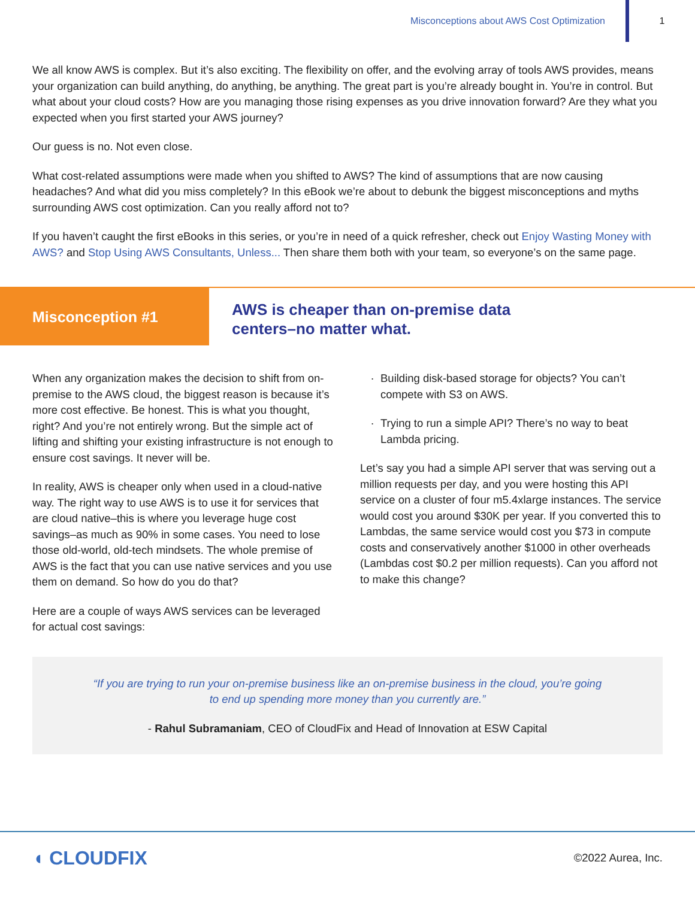Misconceptions about AWS Cost Optimization 1
We all know AWS is complex. But it’s also exciting. The flexibility on offer, and the evolving array of tools AWS provides, means your organization can build anything, do anything, be anything. The great part is you’re already bought in. You’re in control. But what about your cloud costs? How are you managing those rising expenses as you drive innovation forward? Are they what you expected when you first started your AWS journey?
Our guess is no. Not even close.
What cost-related assumptions were made when you shifted to AWS? The kind of assumptions that are now causing headaches? And what did you miss completely? In this eBook we’re about to debunk the biggest misconceptions and myths surrounding AWS cost optimization. Can you really afford not to?
If you haven’t caught the first eBooks in this series, or you’re in need of a quick refresher, check out Enjoy Wasting Money with AWS? and Stop Using AWS Consultants, Unless... Then share them both with your team, so everyone’s on the same page.
Misconception #1
AWS is cheaper than on-premise data
centers–no matter what.
When any organization makes the decision to shift from on-premise to the AWS cloud, the biggest reason is because it’s more cost effective. Be honest. This is what you thought, right? And you’re not entirely wrong. But the simple act of lifting and shifting your existing infrastructure is not enough to ensure cost savings. It never will be.
In reality, AWS is cheaper only when used in a cloud-native way. The right way to use AWS is to use it for services that are cloud native–this is where you leverage huge cost savings–as much as 90% in some cases. You need to lose those old-world, old-tech mindsets. The whole premise of AWS is the fact that you can use native services and you use them on demand. So how do you do that?
Here are a couple of ways AWS services can be leveraged for actual cost savings:
Building disk-based storage for objects? You can’t compete with S3 on AWS.
Trying to run a simple API? There’s no way to beat Lambda pricing.
Let’s say you had a simple API server that was serving out a million requests per day, and you were hosting this API service on a cluster of four m5.4xlarge instances. The service would cost you around $30K per year. If you converted this to Lambdas, the same service would cost you $73 in compute costs and conservatively another $1000 in other overheads (Lambdas cost $0.2 per million requests). Can you afford not to make this change?
“If you are trying to run your on-premise business like an on-premise business in the cloud, you’re going to end up spending more money than you currently are.”
- Rahul Subramaniam, CEO of CloudFix and Head of Innovation at ESW Capital
◖ CLOUDFIX ©2022 Aurea, Inc.